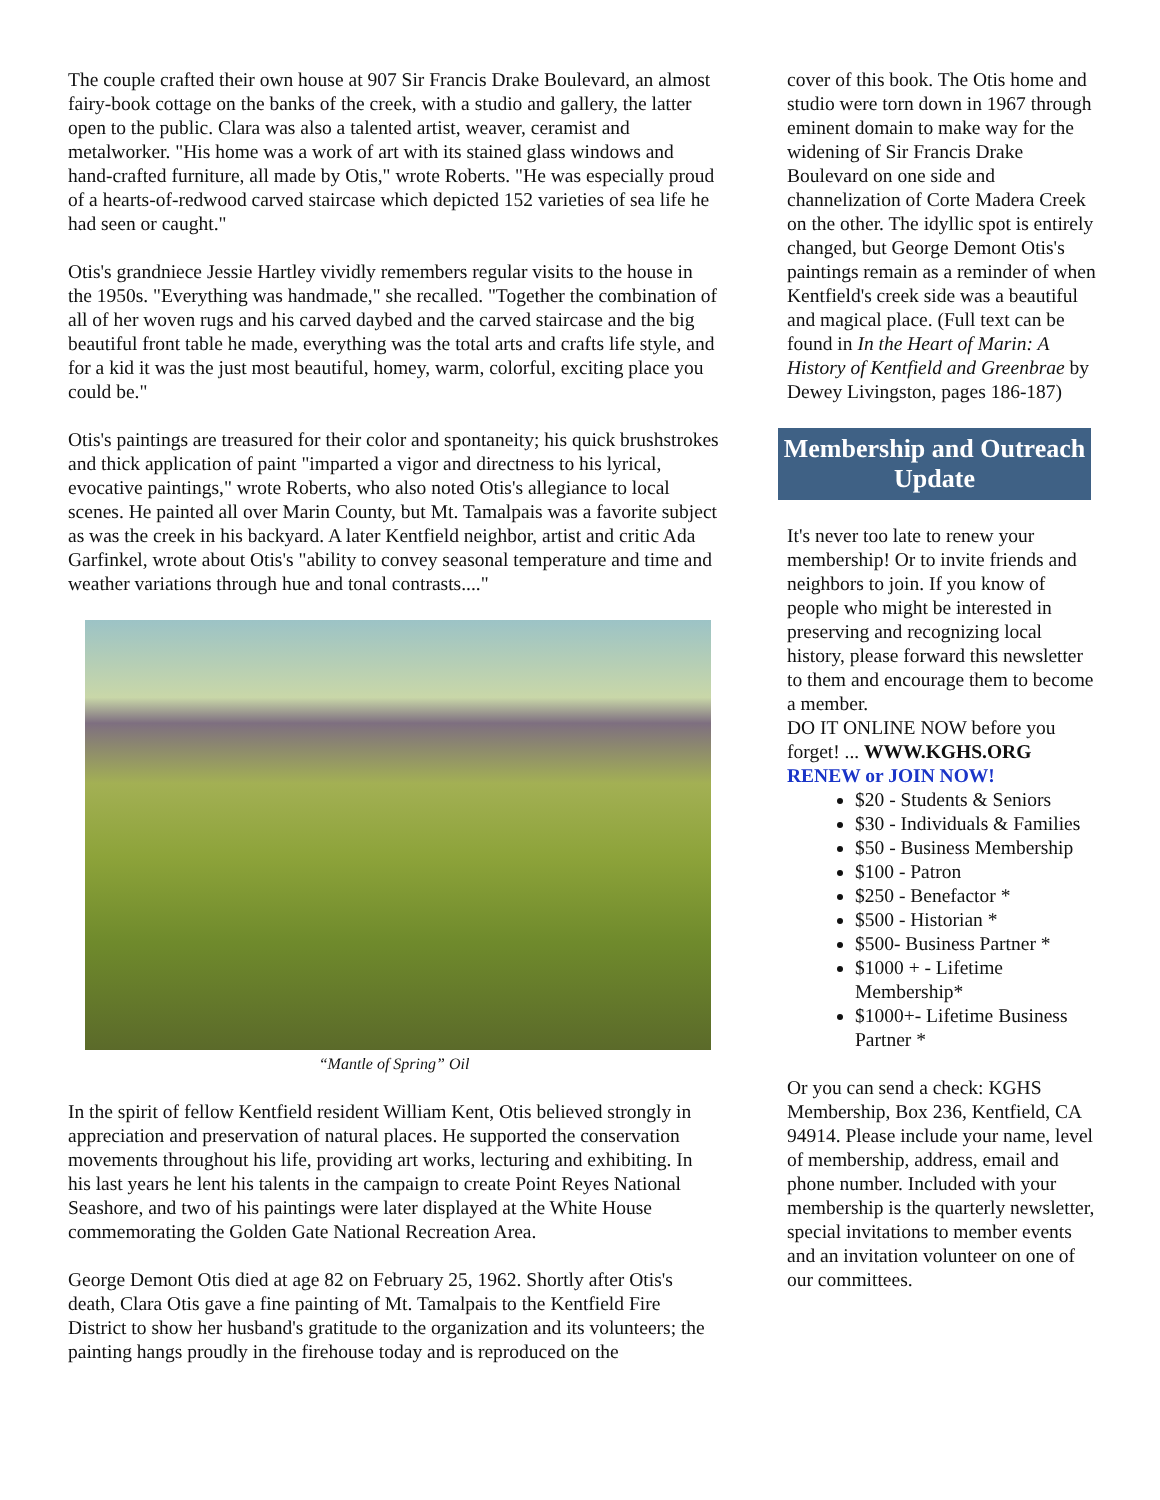The couple crafted their own house at 907 Sir Francis Drake Boulevard, an almost fairy-book cottage on the banks of the creek, with a studio and gallery, the latter open to the public. Clara was also a talented artist, weaver, ceramist and metalworker. "His home was a work of art with its stained glass windows and hand-crafted furniture, all made by Otis," wrote Roberts. "He was especially proud of a hearts-of-redwood carved staircase which depicted 152 varieties of sea life he had seen or caught."
Otis's grandniece Jessie Hartley vividly remembers regular visits to the house in the 1950s. "Everything was handmade," she recalled. "Together the combination of all of her woven rugs and his carved daybed and the carved staircase and the big beautiful front table he made, everything was the total arts and crafts life style, and for a kid it was the just most beautiful, homey, warm, colorful, exciting place you could be."
Otis's paintings are treasured for their color and spontaneity; his quick brushstrokes and thick application of paint "imparted a vigor and directness to his lyrical, evocative paintings," wrote Roberts, who also noted Otis's allegiance to local scenes. He painted all over Marin County, but Mt. Tamalpais was a favorite subject as was the creek in his backyard. A later Kentfield neighbor, artist and critic Ada Garfinkel, wrote about Otis's "ability to convey seasonal temperature and time and weather variations through hue and tonal contrasts...."
“Mantle of Spring” Oil
In the spirit of fellow Kentfield resident William Kent, Otis believed strongly in appreciation and preservation of natural places. He supported the conservation movements throughout his life, providing art works, lecturing and exhibiting. In his last years he lent his talents in the campaign to create Point Reyes National Seashore, and two of his paintings were later displayed at the White House commemorating the Golden Gate National Recreation Area.
George Demont Otis died at age 82 on February 25, 1962. Shortly after Otis's death, Clara Otis gave a fine painting of Mt. Tamalpais to the Kentfield Fire District to show her husband's gratitude to the organization and its volunteers; the painting hangs proudly in the firehouse today and is reproduced on the
cover of this book. The Otis home and studio were torn down in 1967 through eminent domain to make way for the widening of Sir Francis Drake Boulevard on one side and channelization of Corte Madera Creek on the other. The idyllic spot is entirely changed, but George Demont Otis's paintings remain as a reminder of when Kentfield's creek side was a beautiful and magical place. (Full text can be found in In the Heart of Marin: A History of Kentfield and Greenbrae by Dewey Livingston, pages 186-187)
Membership and Outreach Update
It's never too late to renew your membership! Or to invite friends and neighbors to join. If you know of people who might be interested in preserving and recognizing local history, please forward this newsletter to them and encourage them to become a member.
DO IT ONLINE NOW before you forget! ... WWW.KGHS.ORG
RENEW or JOIN NOW!
$20 - Students & Seniors
$30 - Individuals & Families
$50 - Business Membership
$100 - Patron
$250 - Benefactor *
$500 - Historian *
$500- Business Partner *
$1000 + - Lifetime Membership*
$1000+- Lifetime Business Partner *
Or you can send a check: KGHS Membership, Box 236, Kentfield, CA 94914. Please include your name, level of membership, address, email and phone number. Included with your membership is the quarterly newsletter, special invitations to member events and an invitation volunteer on one of our committees.